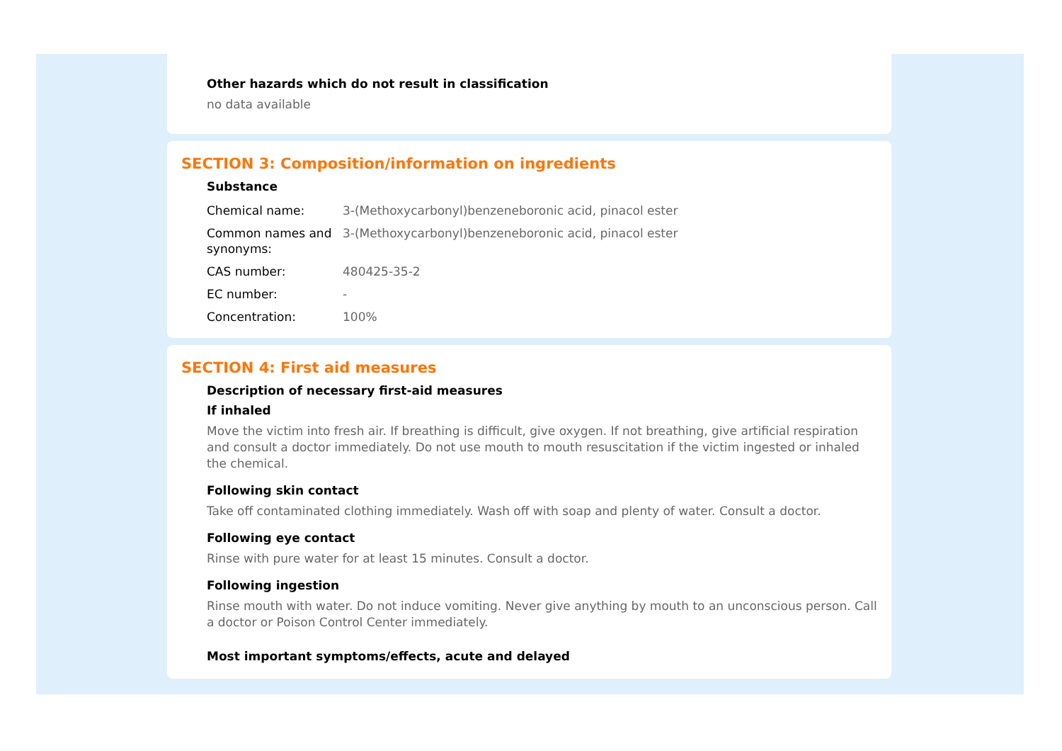Other hazards which do not result in classification
no data available
SECTION 3: Composition/information on ingredients
Substance
| Chemical name: | 3-(Methoxycarbonyl)benzeneboronic acid, pinacol ester |
| Common names and synonyms: | 3-(Methoxycarbonyl)benzeneboronic acid, pinacol ester |
| CAS number: | 480425-35-2 |
| EC number: | - |
| Concentration: | 100% |
SECTION 4: First aid measures
Description of necessary first-aid measures
If inhaled
Move the victim into fresh air. If breathing is difficult, give oxygen. If not breathing, give artificial respiration and consult a doctor immediately. Do not use mouth to mouth resuscitation if the victim ingested or inhaled the chemical.
Following skin contact
Take off contaminated clothing immediately. Wash off with soap and plenty of water. Consult a doctor.
Following eye contact
Rinse with pure water for at least 15 minutes. Consult a doctor.
Following ingestion
Rinse mouth with water. Do not induce vomiting. Never give anything by mouth to an unconscious person. Call a doctor or Poison Control Center immediately.
Most important symptoms/effects, acute and delayed